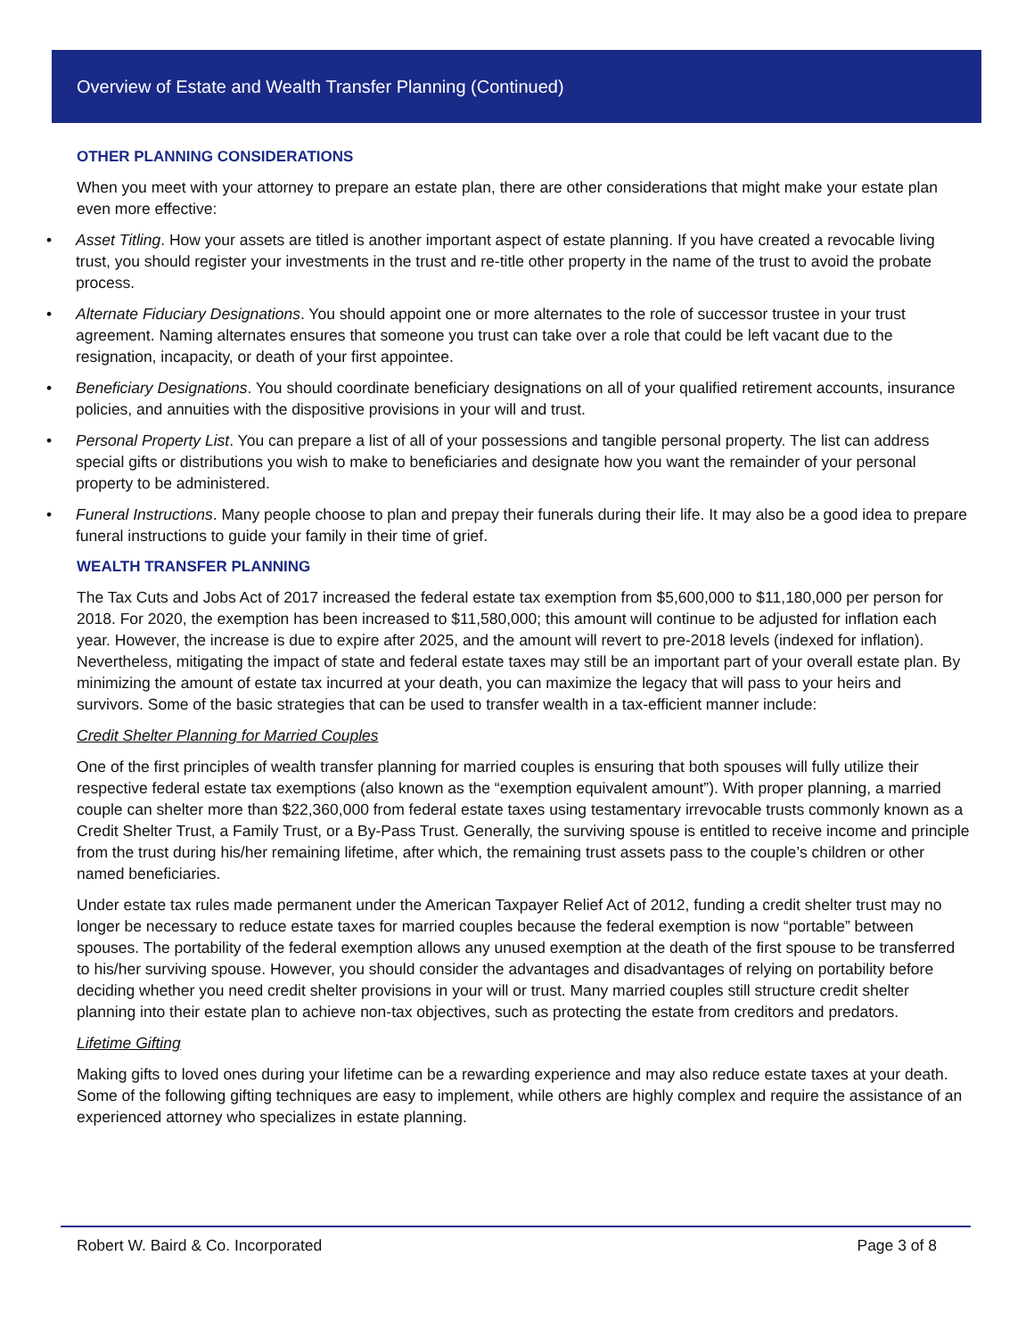Overview of Estate and Wealth Transfer Planning (Continued)
OTHER PLANNING CONSIDERATIONS
When you meet with your attorney to prepare an estate plan, there are other considerations that might make your estate plan even more effective:
• Asset Titling. How your assets are titled is another important aspect of estate planning. If you have created a revocable living trust, you should register your investments in the trust and re-title other property in the name of the trust to avoid the probate process.
• Alternate Fiduciary Designations. You should appoint one or more alternates to the role of successor trustee in your trust agreement. Naming alternates ensures that someone you trust can take over a role that could be left vacant due to the resignation, incapacity, or death of your first appointee.
• Beneficiary Designations. You should coordinate beneficiary designations on all of your qualified retirement accounts, insurance policies, and annuities with the dispositive provisions in your will and trust.
• Personal Property List. You can prepare a list of all of your possessions and tangible personal property. The list can address special gifts or distributions you wish to make to beneficiaries and designate how you want the remainder of your personal property to be administered.
• Funeral Instructions. Many people choose to plan and prepay their funerals during their life. It may also be a good idea to prepare funeral instructions to guide your family in their time of grief.
WEALTH TRANSFER PLANNING
The Tax Cuts and Jobs Act of 2017 increased the federal estate tax exemption from $5,600,000 to $11,180,000 per person for 2018. For 2020, the exemption has been increased to $11,580,000; this amount will continue to be adjusted for inflation each year. However, the increase is due to expire after 2025, and the amount will revert to pre-2018 levels (indexed for inflation). Nevertheless, mitigating the impact of state and federal estate taxes may still be an important part of your overall estate plan. By minimizing the amount of estate tax incurred at your death, you can maximize the legacy that will pass to your heirs and survivors. Some of the basic strategies that can be used to transfer wealth in a tax-efficient manner include:
Credit Shelter Planning for Married Couples
One of the first principles of wealth transfer planning for married couples is ensuring that both spouses will fully utilize their respective federal estate tax exemptions (also known as the “exemption equivalent amount”). With proper planning, a married couple can shelter more than $22,360,000 from federal estate taxes using testamentary irrevocable trusts commonly known as a Credit Shelter Trust, a Family Trust, or a By-Pass Trust. Generally, the surviving spouse is entitled to receive income and principle from the trust during his/her remaining lifetime, after which, the remaining trust assets pass to the couple’s children or other named beneficiaries.
Under estate tax rules made permanent under the American Taxpayer Relief Act of 2012, funding a credit shelter trust may no longer be necessary to reduce estate taxes for married couples because the federal exemption is now “portable” between spouses. The portability of the federal exemption allows any unused exemption at the death of the first spouse to be transferred to his/her surviving spouse. However, you should consider the advantages and disadvantages of relying on portability before deciding whether you need credit shelter provisions in your will or trust. Many married couples still structure credit shelter planning into their estate plan to achieve non-tax objectives, such as protecting the estate from creditors and predators.
Lifetime Gifting
Making gifts to loved ones during your lifetime can be a rewarding experience and may also reduce estate taxes at your death. Some of the following gifting techniques are easy to implement, while others are highly complex and require the assistance of an experienced attorney who specializes in estate planning.
Robert W. Baird & Co. Incorporated Page 3 of 8